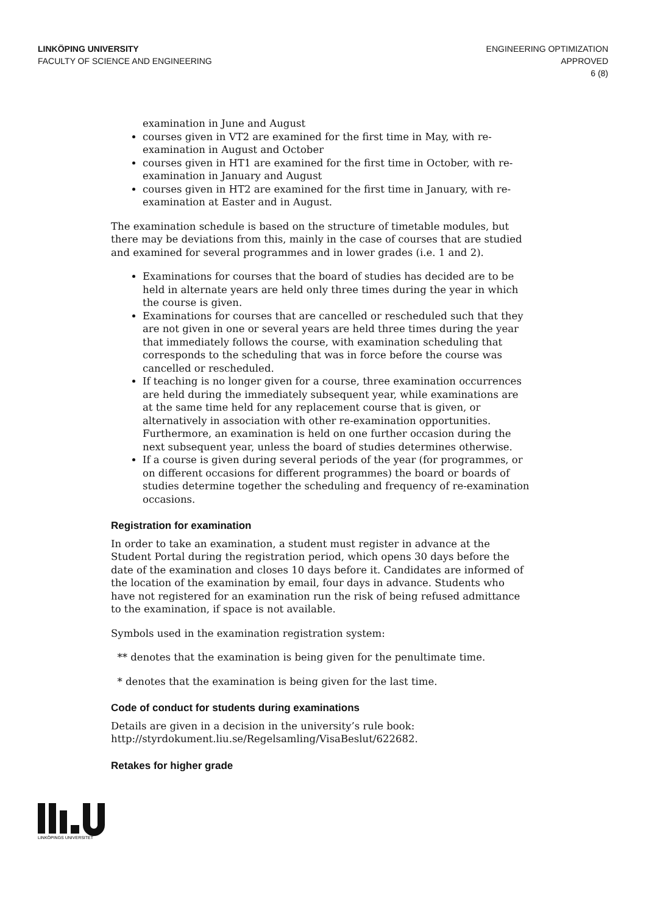LINKÖPING UNIVERSITY
FACULTY OF SCIENCE AND ENGINEERING
ENGINEERING OPTIMIZATION
APPROVED
6 (8)
examination in June and August
courses given in VT2 are examined for the first time in May, with re-examination in August and October
courses given in HT1 are examined for the first time in October, with re-examination in January and August
courses given in HT2 are examined for the first time in January, with re-examination at Easter and in August.
The examination schedule is based on the structure of timetable modules, but there may be deviations from this, mainly in the case of courses that are studied and examined for several programmes and in lower grades (i.e. 1 and 2).
Examinations for courses that the board of studies has decided are to be held in alternate years are held only three times during the year in which the course is given.
Examinations for courses that are cancelled or rescheduled such that they are not given in one or several years are held three times during the year that immediately follows the course, with examination scheduling that corresponds to the scheduling that was in force before the course was cancelled or rescheduled.
If teaching is no longer given for a course, three examination occurrences are held during the immediately subsequent year, while examinations are at the same time held for any replacement course that is given, or alternatively in association with other re-examination opportunities. Furthermore, an examination is held on one further occasion during the next subsequent year, unless the board of studies determines otherwise.
If a course is given during several periods of the year (for programmes, or on different occasions for different programmes) the board or boards of studies determine together the scheduling and frequency of re-examination occasions.
Registration for examination
In order to take an examination, a student must register in advance at the Student Portal during the registration period, which opens 30 days before the date of the examination and closes 10 days before it. Candidates are informed of the location of the examination by email, four days in advance. Students who have not registered for an examination run the risk of being refused admittance to the examination, if space is not available.
Symbols used in the examination registration system:
** denotes that the examination is being given for the penultimate time.
* denotes that the examination is being given for the last time.
Code of conduct for students during examinations
Details are given in a decision in the university’s rule book:
http://styrdokument.liu.se/Regelsamling/VisaBeslut/622682.
Retakes for higher grade
LINKÖPINGS UNIVERSITET